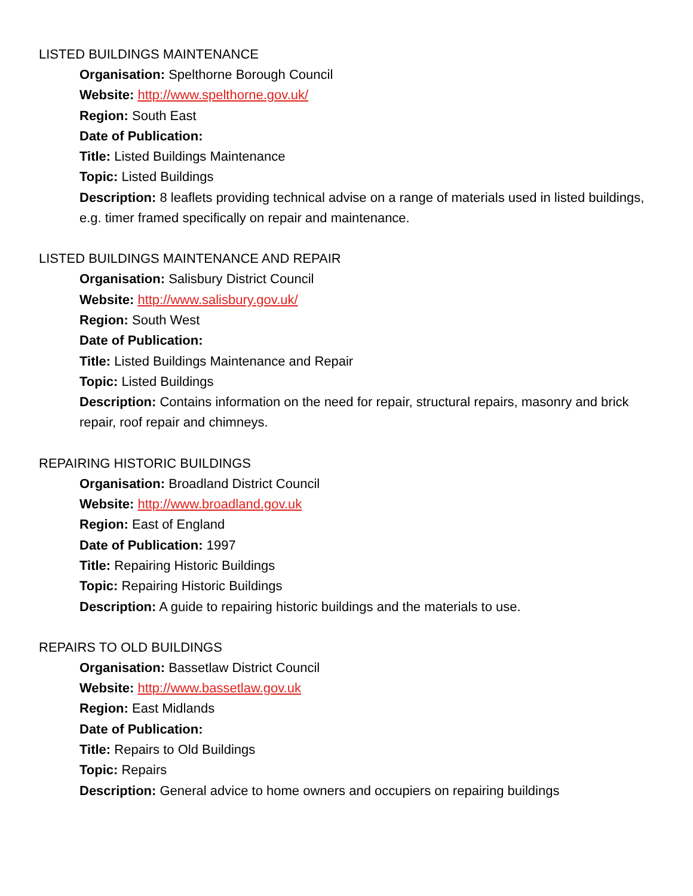LISTED BUILDINGS MAINTENANCE
Organisation: Spelthorne Borough Council
Website: http://www.spelthorne.gov.uk/
Region: South East
Date of Publication:
Title: Listed Buildings Maintenance
Topic: Listed Buildings
Description: 8 leaflets providing technical advise on a range of materials used in listed buildings, e.g. timer framed specifically on repair and maintenance.
LISTED BUILDINGS MAINTENANCE AND REPAIR
Organisation: Salisbury District Council
Website: http://www.salisbury.gov.uk/
Region: South West
Date of Publication:
Title: Listed Buildings Maintenance and Repair
Topic: Listed Buildings
Description: Contains information on the need for repair, structural repairs, masonry and brick repair, roof repair and chimneys.
REPAIRING HISTORIC BUILDINGS
Organisation: Broadland District Council
Website: http://www.broadland.gov.uk
Region: East of England
Date of Publication: 1997
Title: Repairing Historic Buildings
Topic: Repairing Historic Buildings
Description: A guide to repairing historic buildings and the materials to use.
REPAIRS TO OLD BUILDINGS
Organisation: Bassetlaw District Council
Website: http://www.bassetlaw.gov.uk
Region: East Midlands
Date of Publication:
Title: Repairs to Old Buildings
Topic: Repairs
Description: General advice to home owners and occupiers on repairing buildings